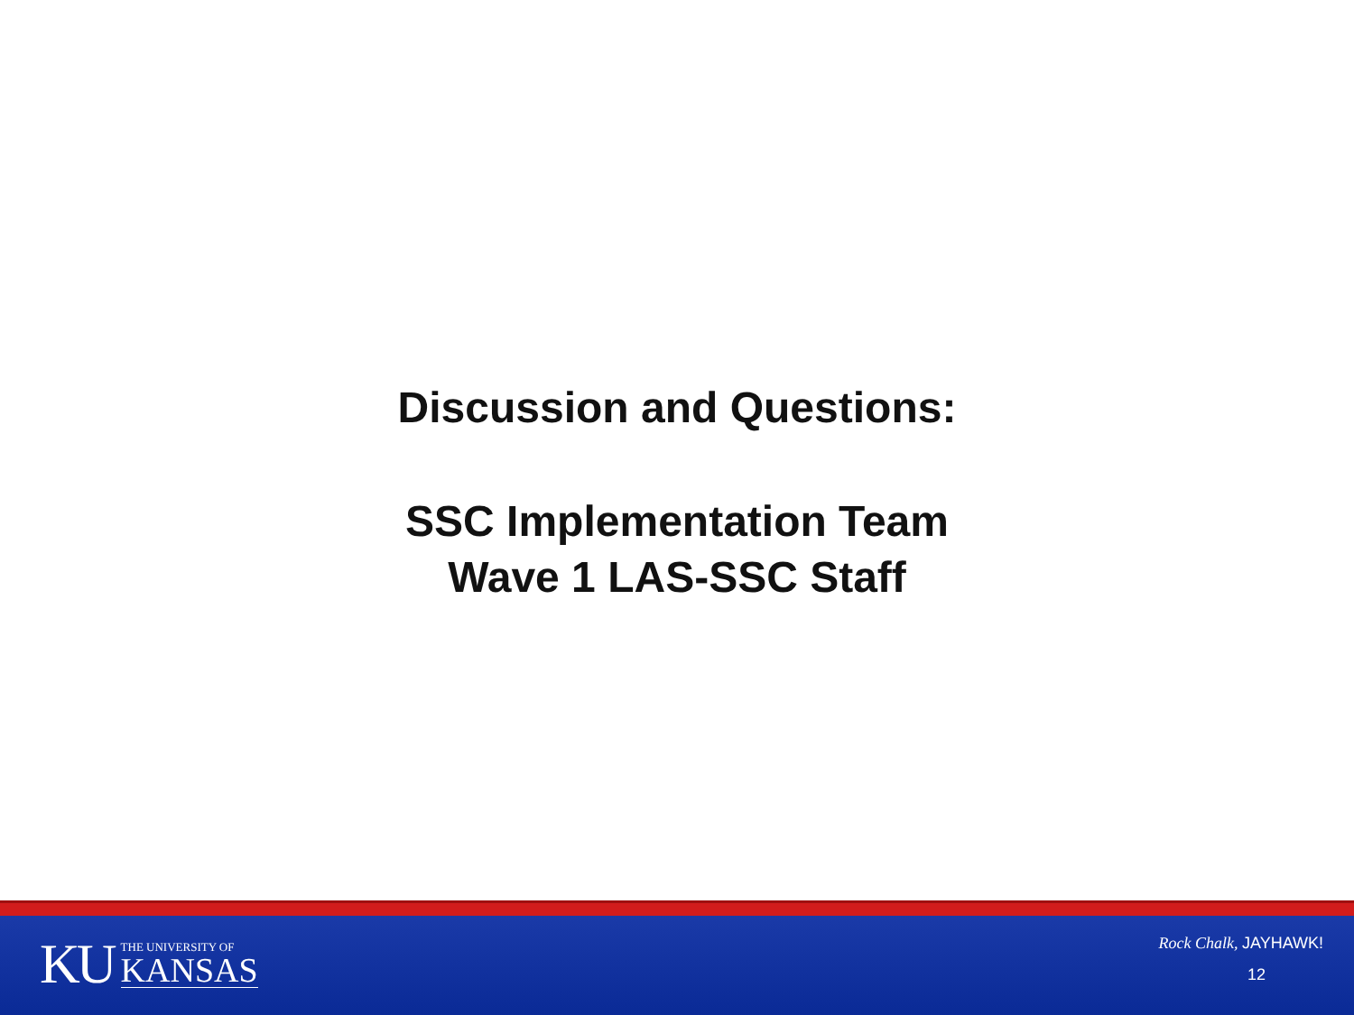Discussion and Questions:
SSC Implementation Team
Wave 1 LAS-SSC Staff
KU
THE UNIVERSITY OF
KANSAS
Rock Chalk, JAYHAWK!
12